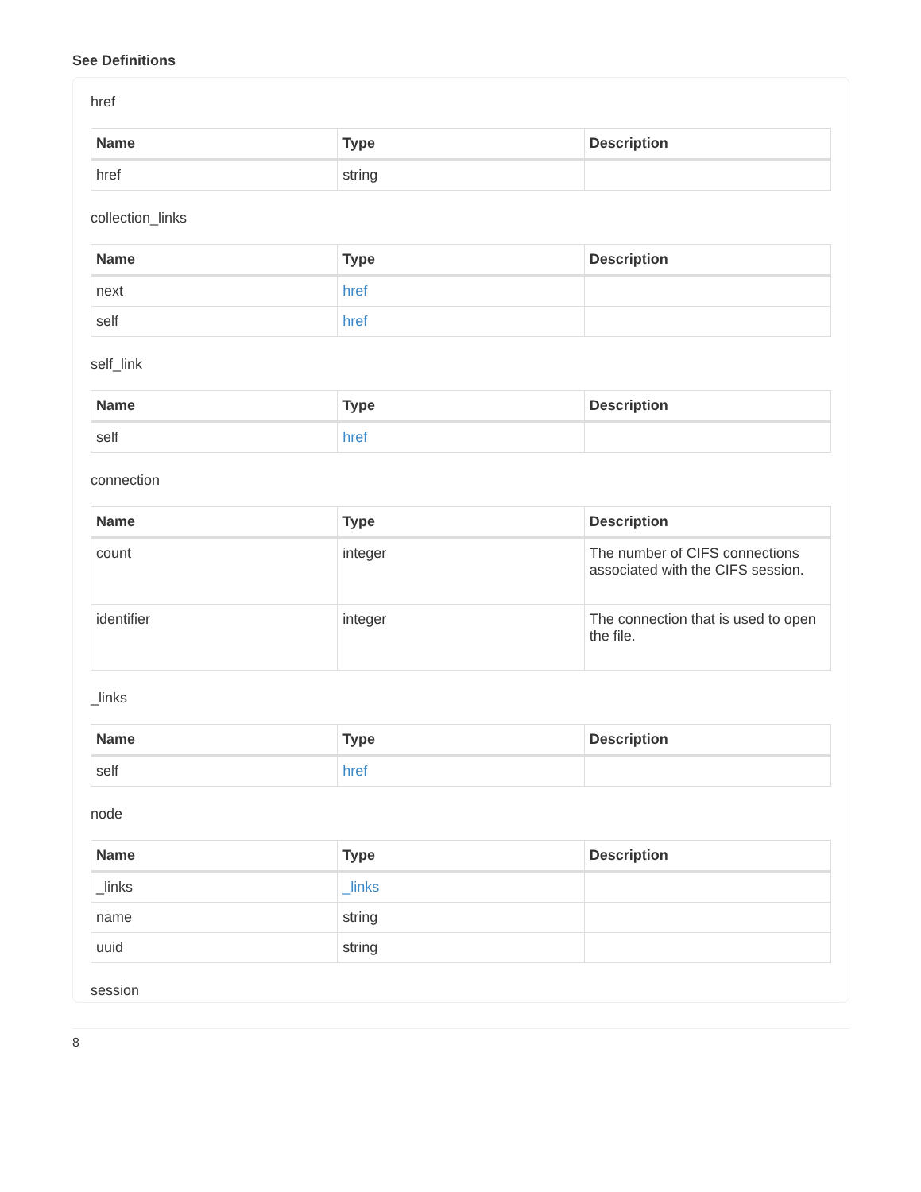See Definitions
href
| Name | Type | Description |
| --- | --- | --- |
| href | string | |
collection_links
| Name | Type | Description |
| --- | --- | --- |
| next | href | |
| self | href | |
self_link
| Name | Type | Description |
| --- | --- | --- |
| self | href | |
connection
| Name | Type | Description |
| --- | --- | --- |
| count | integer | The number of CIFS connections associated with the CIFS session. |
| identifier | integer | The connection that is used to open the file. |
_links
| Name | Type | Description |
| --- | --- | --- |
| self | href | |
node
| Name | Type | Description |
| --- | --- | --- |
| _links | _links | |
| name | string | |
| uuid | string | |
session
8